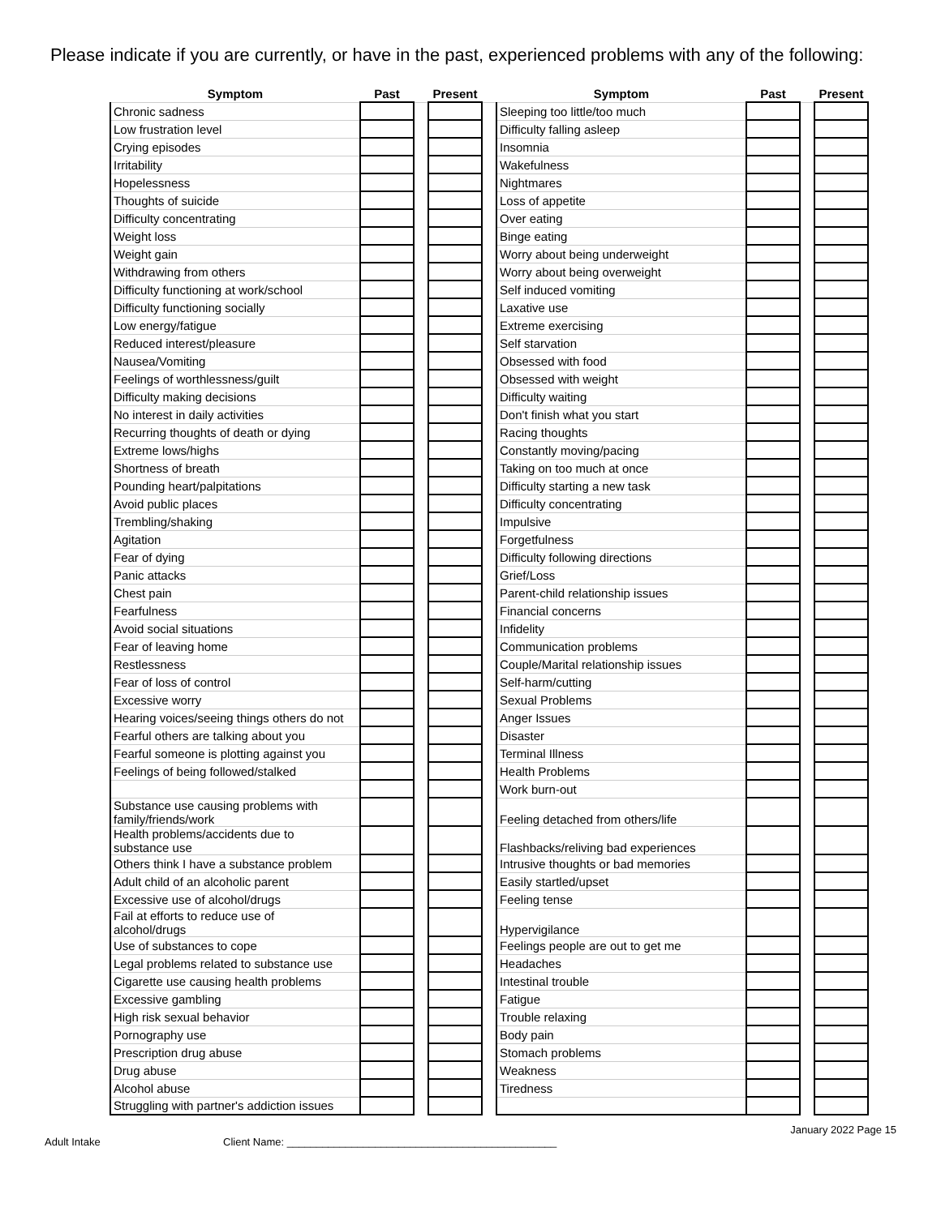Please indicate if you are currently, or have in the past, experienced problems with any of the following:
| Symptom | Past | | Present | | Symptom | Past | | Present |
| --- | --- | --- | --- | --- | --- | --- | --- | --- |
| Chronic sadness | | | | | Sleeping too little/too much | | | |
| Low frustration level | | | | | Difficulty falling asleep | | | |
| Crying episodes | | | | | Insomnia | | | |
| Irritability | | | | | Wakefulness | | | |
| Hopelessness | | | | | Nightmares | | | |
| Thoughts of suicide | | | | | Loss of appetite | | | |
| Difficulty concentrating | | | | | Over eating | | | |
| Weight loss | | | | | Binge eating | | | |
| Weight gain | | | | | Worry about being underweight | | | |
| Withdrawing from others | | | | | Worry about being overweight | | | |
| Difficulty functioning at work/school | | | | | Self induced vomiting | | | |
| Difficulty functioning socially | | | | | Laxative use | | | |
| Low energy/fatigue | | | | | Extreme exercising | | | |
| Reduced interest/pleasure | | | | | Self starvation | | | |
| Nausea/Vomiting | | | | | Obsessed with food | | | |
| Feelings of worthlessness/guilt | | | | | Obsessed with weight | | | |
| Difficulty making decisions | | | | | Difficulty waiting | | | |
| No interest in daily activities | | | | | Don't finish what you start | | | |
| Recurring thoughts of death or dying | | | | | Racing thoughts | | | |
| Extreme lows/highs | | | | | Constantly moving/pacing | | | |
| Shortness of breath | | | | | Taking on too much at once | | | |
| Pounding heart/palpitations | | | | | Difficulty starting a new task | | | |
| Avoid public places | | | | | Difficulty concentrating | | | |
| Trembling/shaking | | | | | Impulsive | | | |
| Agitation | | | | | Forgetfulness | | | |
| Fear of dying | | | | | Difficulty following directions | | | |
| Panic attacks | | | | | Grief/Loss | | | |
| Chest pain | | | | | Parent-child relationship issues | | | |
| Fearfulness | | | | | Financial concerns | | | |
| Avoid social situations | | | | | Infidelity | | | |
| Fear of leaving home | | | | | Communication problems | | | |
| Restlessness | | | | | Couple/Marital relationship issues | | | |
| Fear of loss of control | | | | | Self-harm/cutting | | | |
| Excessive worry | | | | | Sexual Problems | | | |
| Hearing voices/seeing things others do not | | | | | Anger Issues | | | |
| Fearful others are talking about you | | | | | Disaster | | | |
| Fearful someone is plotting against you | | | | | Terminal Illness | | | |
| Feelings of being followed/stalked | | | | | Health Problems | | | |
| | | | | | Work burn-out | | | |
| Substance use causing problems with family/friends/work | | | | | Feeling detached from others/life | | | |
| Health problems/accidents due to substance use | | | | | Flashbacks/reliving bad experiences | | | |
| Others think I have a substance problem | | | | | Intrusive thoughts or bad memories | | | |
| Adult child of an alcoholic parent | | | | | Easily startled/upset | | | |
| Excessive use of alcohol/drugs | | | | | Feeling tense | | | |
| Fail at efforts to reduce use of alcohol/drugs | | | | | Hypervigilance | | | |
| Use of substances to cope | | | | | Feelings people are out to get me | | | |
| Legal problems related to substance use | | | | | Headaches | | | |
| Cigarette use causing health problems | | | | | Intestinal trouble | | | |
| Excessive gambling | | | | | Fatigue | | | |
| High risk sexual behavior | | | | | Trouble relaxing | | | |
| Pornography use | | | | | Body pain | | | |
| Prescription drug abuse | | | | | Stomach problems | | | |
| Drug abuse | | | | | Weakness | | | |
| Alcohol abuse | | | | | Tiredness | | | |
| Struggling with partner's addiction issues | | | | | | | | |
January 2022 Page 15
Adult Intake Client Name: ______________________________________________